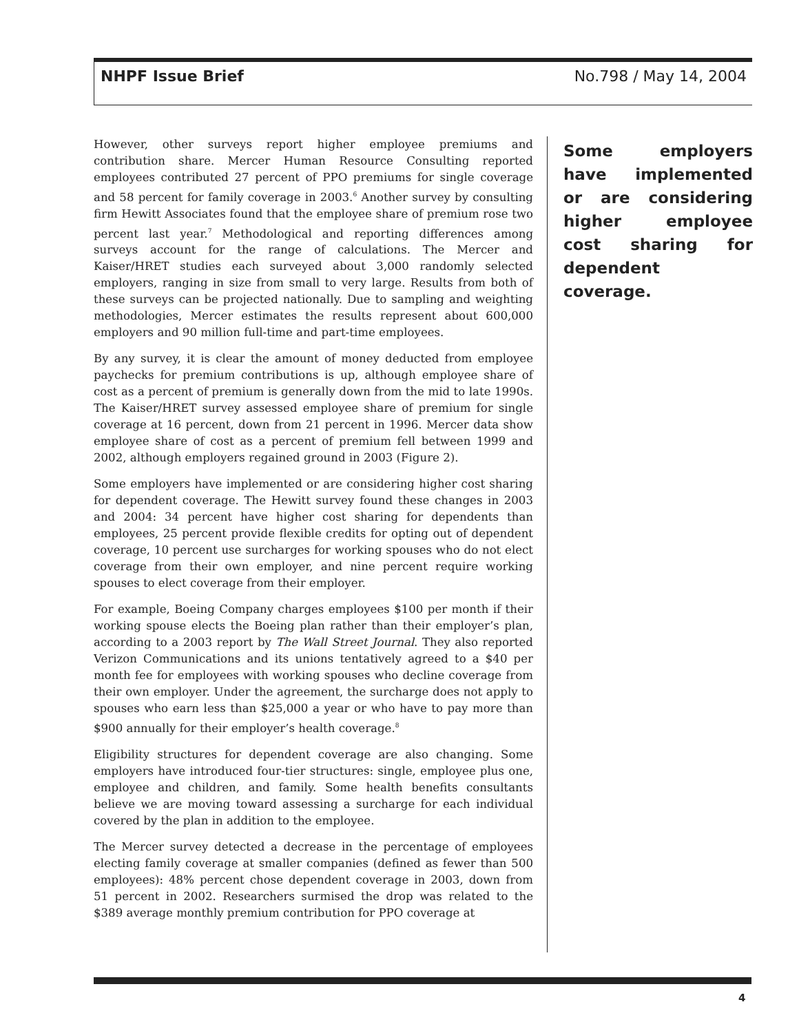NHPF Issue Brief No.798 / May 14, 2004
However, other surveys report higher employee premiums and contribution share. Mercer Human Resource Consulting reported employees contributed 27 percent of PPO premiums for single coverage and 58 percent for family coverage in 2003.<sup>6</sup> Another survey by consulting firm Hewitt Associates found that the employee share of premium rose two percent last year.<sup>7</sup> Methodological and reporting differences among surveys account for the range of calculations. The Mercer and Kaiser/HRET studies each surveyed about 3,000 randomly selected employers, ranging in size from small to very large. Results from both of these surveys can be projected nationally. Due to sampling and weighting methodologies, Mercer estimates the results represent about 600,000 employers and 90 million full-time and part-time employees.
By any survey, it is clear the amount of money deducted from employee paychecks for premium contributions is up, although employee share of cost as a percent of premium is generally down from the mid to late 1990s. The Kaiser/HRET survey assessed employee share of premium for single coverage at 16 percent, down from 21 percent in 1996. Mercer data show employee share of cost as a percent of premium fell between 1999 and 2002, although employers regained ground in 2003 (Figure 2).
Some employers have implemented or are considering higher cost sharing for dependent coverage. The Hewitt survey found these changes in 2003 and 2004: 34 percent have higher cost sharing for dependents than employees, 25 percent provide flexible credits for opting out of dependent coverage, 10 percent use surcharges for working spouses who do not elect coverage from their own employer, and nine percent require working spouses to elect coverage from their employer.
For example, Boeing Company charges employees $100 per month if their working spouse elects the Boeing plan rather than their employer’s plan, according to a 2003 report by The Wall Street Journal. They also reported Verizon Communications and its unions tentatively agreed to a $40 per month fee for employees with working spouses who decline coverage from their own employer. Under the agreement, the surcharge does not apply to spouses who earn less than $25,000 a year or who have to pay more than $900 annually for their employer’s health coverage.<sup>8</sup>
Eligibility structures for dependent coverage are also changing. Some employers have introduced four-tier structures: single, employee plus one, employee and children, and family. Some health benefits consultants believe we are moving toward assessing a surcharge for each individual covered by the plan in addition to the employee.
The Mercer survey detected a decrease in the percentage of employees electing family coverage at smaller companies (defined as fewer than 500 employees): 48% percent chose dependent coverage in 2003, down from 51 percent in 2002. Researchers surmised the drop was related to the $389 average monthly premium contribution for PPO coverage at
Some employers have implemented or are considering higher employee cost sharing for dependent coverage.
4